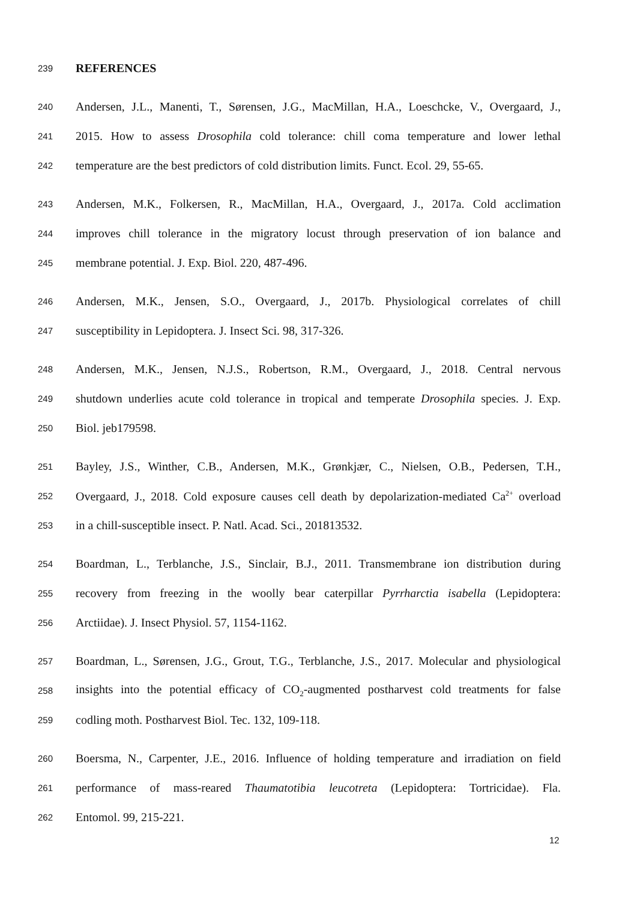239 REFERENCES
240 Andersen, J.L., Manenti, T., Sørensen, J.G., MacMillan, H.A., Loeschcke, V., Overgaard, J.,
241 2015. How to assess Drosophila cold tolerance: chill coma temperature and lower lethal
242 temperature are the best predictors of cold distribution limits. Funct. Ecol. 29, 55-65.
243 Andersen, M.K., Folkersen, R., MacMillan, H.A., Overgaard, J., 2017a. Cold acclimation
244 improves chill tolerance in the migratory locust through preservation of ion balance and
245 membrane potential. J. Exp. Biol. 220, 487-496.
246 Andersen, M.K., Jensen, S.O., Overgaard, J., 2017b. Physiological correlates of chill
247 susceptibility in Lepidoptera. J. Insect Sci. 98, 317-326.
248 Andersen, M.K., Jensen, N.J.S., Robertson, R.M., Overgaard, J., 2018. Central nervous
249 shutdown underlies acute cold tolerance in tropical and temperate Drosophila species. J. Exp.
250 Biol. jeb179598.
251 Bayley, J.S., Winther, C.B., Andersen, M.K., Grønkjær, C., Nielsen, O.B., Pedersen, T.H.,
252 Overgaard, J., 2018. Cold exposure causes cell death by depolarization-mediated Ca<sup>2+</sup> overload
253 in a chill-susceptible insect. P. Natl. Acad. Sci., 201813532.
254 Boardman, L., Terblanche, J.S., Sinclair, B.J., 2011. Transmembrane ion distribution during
255 recovery from freezing in the woolly bear caterpillar Pyrrharctia isabella (Lepidoptera:
256 Arctiidae). J. Insect Physiol. 57, 1154-1162.
257 Boardman, L., Sørensen, J.G., Grout, T.G., Terblanche, J.S., 2017. Molecular and physiological
258 insights into the potential efficacy of CO<sub>2</sub>-augmented postharvest cold treatments for false
259 codling moth. Postharvest Biol. Tec. 132, 109-118.
260 Boersma, N., Carpenter, J.E., 2016. Influence of holding temperature and irradiation on field
261 performance of mass-reared Thaumatotibia leucotreta (Lepidoptera: Tortricidae). Fla.
262 Entomol. 99, 215-221.
12